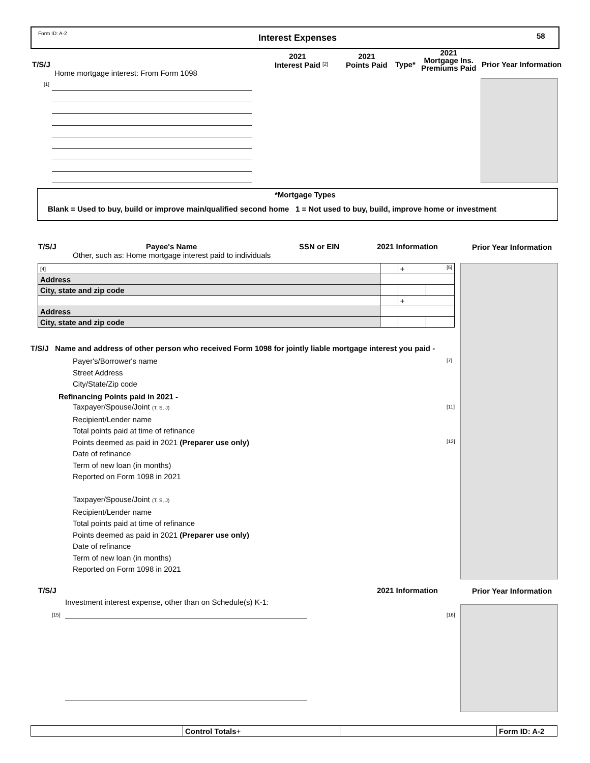Form ID: A-2 Interest Expenses 58
T/S/J
Home mortgage interest: From Form 1098
2021
Interest Paid
[2]
2021
Points Paid
Type*
2021
Mortgage Ins.
Premiums Paid
Prior Year Information
[1]
*Mortgage Types
Blank = Used to buy, build or improve main/qualified second home 1 = Not used to buy, build, improve home or investment
T/S/J Payee's Name SSN or EIN 2021 Information Prior Year Information
Other, such as: Home mortgage interest paid to individuals
| [4] | | | + [5] | |
| Address | | | | |
| City, state and zip code | | | | |
| | | | + | |
| Address | | | | |
| City, state and zip code | | | | |
T/S/J Name and address of other person who received Form 1098 for jointly liable mortgage interest you paid -
Payer's/Borrower's name
Street Address
City/State/Zip code
[7]
Refinancing Points paid in 2021 -
Taxpayer/Spouse/Joint (T, S, J)
Recipient/Lender name
Total points paid at time of refinance
Points deemed as paid in 2021 (Preparer use only)
Date of refinance
Term of new loan (in months)
Reported on Form 1098 in 2021
Taxpayer/Spouse/Joint (T, S, J)
Recipient/Lender name
Total points paid at time of refinance
Points deemed as paid in 2021 (Preparer use only)
Date of refinance
Term of new loan (in months)
Reported on Form 1098 in 2021
[11]
[12]
T/S/J 2021 Information Prior Year Information
Investment interest expense, other than on Schedule(s) K-1:
[15] [16]
| | Control Totals + | | Form ID: A-2 |